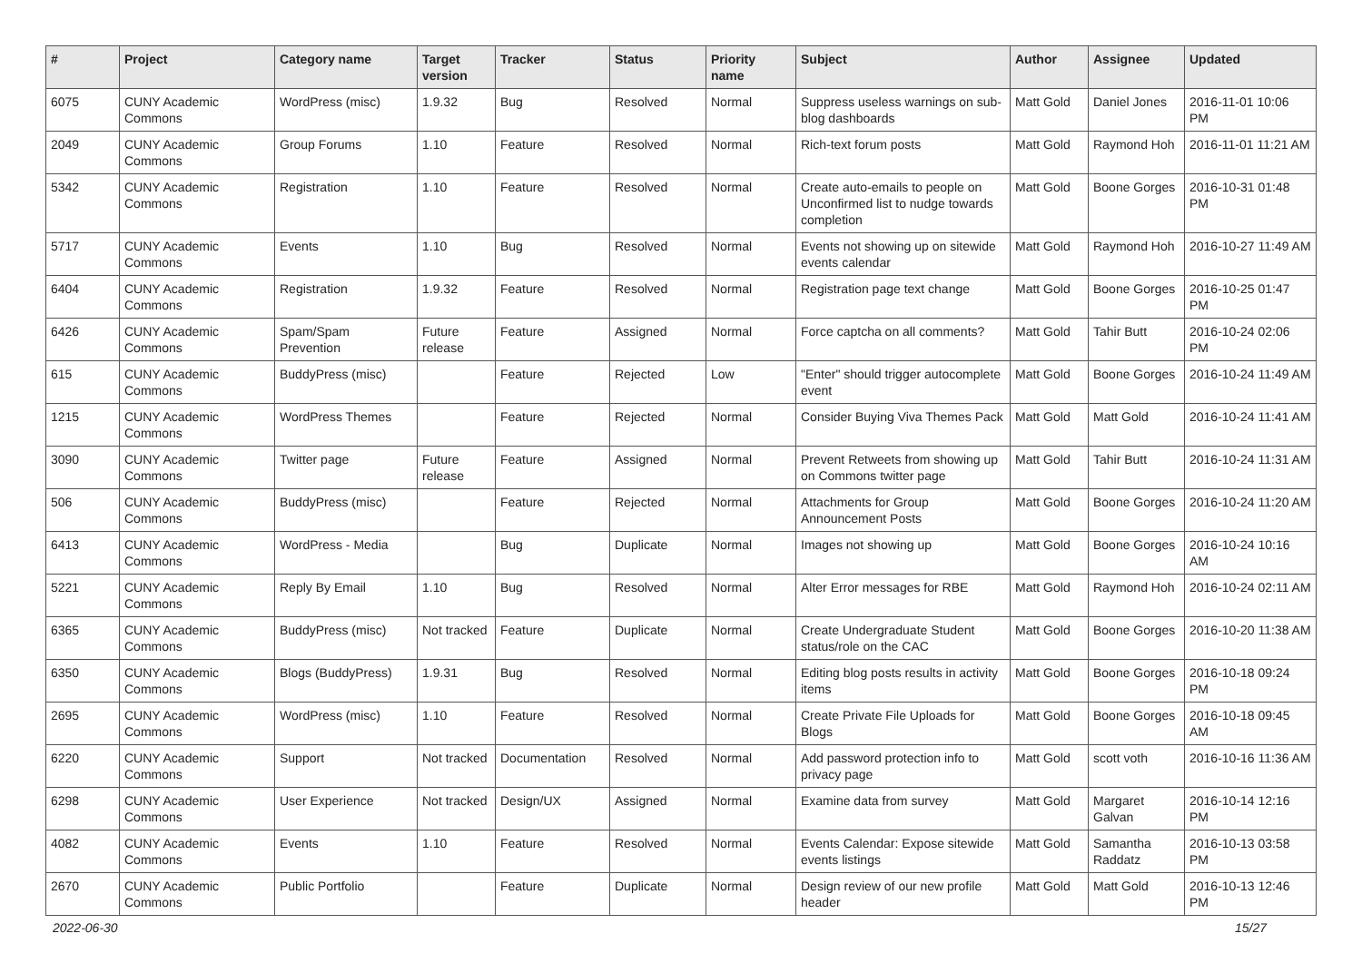| # | Project | Category name | Target version | Tracker | Status | Priority name | Subject | Author | Assignee | Updated |
| --- | --- | --- | --- | --- | --- | --- | --- | --- | --- | --- |
| 6075 | CUNY Academic Commons | WordPress (misc) | 1.9.32 | Bug | Resolved | Normal | Suppress useless warnings on sub-blog dashboards | Matt Gold | Daniel Jones | 2016-11-01 10:06 PM |
| 2049 | CUNY Academic Commons | Group Forums | 1.10 | Feature | Resolved | Normal | Rich-text forum posts | Matt Gold | Raymond Hoh | 2016-11-01 11:21 AM |
| 5342 | CUNY Academic Commons | Registration | 1.10 | Feature | Resolved | Normal | Create auto-emails to people on Unconfirmed list to nudge towards completion | Matt Gold | Boone Gorges | 2016-10-31 01:48 PM |
| 5717 | CUNY Academic Commons | Events | 1.10 | Bug | Resolved | Normal | Events not showing up on sitewide events calendar | Matt Gold | Raymond Hoh | 2016-10-27 11:49 AM |
| 6404 | CUNY Academic Commons | Registration | 1.9.32 | Feature | Resolved | Normal | Registration page text change | Matt Gold | Boone Gorges | 2016-10-25 01:47 PM |
| 6426 | CUNY Academic Commons | Spam/Spam Prevention | Future release | Feature | Assigned | Normal | Force captcha on all comments? | Matt Gold | Tahir Butt | 2016-10-24 02:06 PM |
| 615 | CUNY Academic Commons | BuddyPress (misc) | | Feature | Rejected | Low | "Enter" should trigger autocomplete event | Matt Gold | Boone Gorges | 2016-10-24 11:49 AM |
| 1215 | CUNY Academic Commons | WordPress Themes | | Feature | Rejected | Normal | Consider Buying Viva Themes Pack | Matt Gold | Matt Gold | 2016-10-24 11:41 AM |
| 3090 | CUNY Academic Commons | Twitter page | Future release | Feature | Assigned | Normal | Prevent Retweets from showing up on Commons twitter page | Matt Gold | Tahir Butt | 2016-10-24 11:31 AM |
| 506 | CUNY Academic Commons | BuddyPress (misc) | | Feature | Rejected | Normal | Attachments for Group Announcement Posts | Matt Gold | Boone Gorges | 2016-10-24 11:20 AM |
| 6413 | CUNY Academic Commons | WordPress - Media | | Bug | Duplicate | Normal | Images not showing up | Matt Gold | Boone Gorges | 2016-10-24 10:16 AM |
| 5221 | CUNY Academic Commons | Reply By Email | 1.10 | Bug | Resolved | Normal | Alter Error messages for RBE | Matt Gold | Raymond Hoh | 2016-10-24 02:11 AM |
| 6365 | CUNY Academic Commons | BuddyPress (misc) | Not tracked | Feature | Duplicate | Normal | Create Undergraduate Student status/role on the CAC | Matt Gold | Boone Gorges | 2016-10-20 11:38 AM |
| 6350 | CUNY Academic Commons | Blogs (BuddyPress) | 1.9.31 | Bug | Resolved | Normal | Editing blog posts results in activity items | Matt Gold | Boone Gorges | 2016-10-18 09:24 PM |
| 2695 | CUNY Academic Commons | WordPress (misc) | 1.10 | Feature | Resolved | Normal | Create Private File Uploads for Blogs | Matt Gold | Boone Gorges | 2016-10-18 09:45 AM |
| 6220 | CUNY Academic Commons | Support | Not tracked | Documentation | Resolved | Normal | Add password protection info to privacy page | Matt Gold | scott voth | 2016-10-16 11:36 AM |
| 6298 | CUNY Academic Commons | User Experience | Not tracked | Design/UX | Assigned | Normal | Examine data from survey | Matt Gold | Margaret Galvan | 2016-10-14 12:16 PM |
| 4082 | CUNY Academic Commons | Events | 1.10 | Feature | Resolved | Normal | Events Calendar: Expose sitewide events listings | Matt Gold | Samantha Raddatz | 2016-10-13 03:58 PM |
| 2670 | CUNY Academic Commons | Public Portfolio | | Feature | Duplicate | Normal | Design review of our new profile header | Matt Gold | Matt Gold | 2016-10-13 12:46 PM |
2022-06-30 15/27